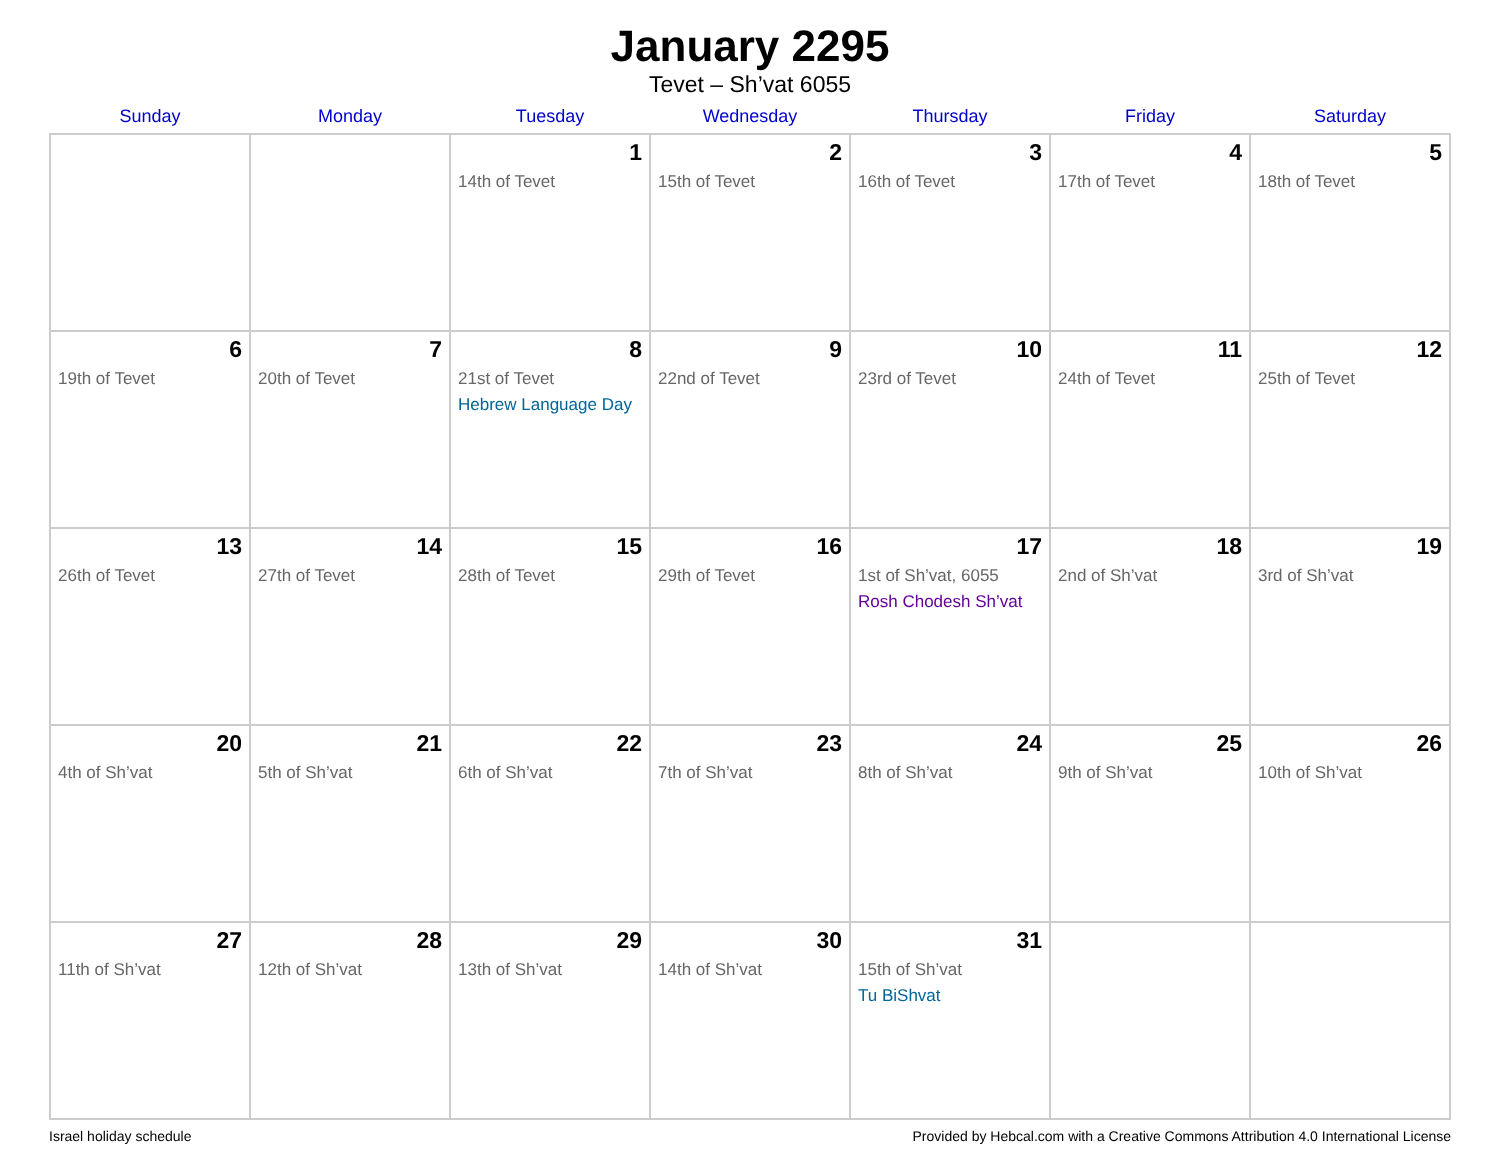January 2295
Tevet – Sh’vat 6055
| Sunday | Monday | Tuesday | Wednesday | Thursday | Friday | Saturday |
| --- | --- | --- | --- | --- | --- | --- |
| | | 1 14th of Tevet | 2 15th of Tevet | 3 16th of Tevet | 4 17th of Tevet | 5 18th of Tevet |
| 6 19th of Tevet | 7 20th of Tevet | 8 21st of Tevet Hebrew Language Day | 9 22nd of Tevet | 10 23rd of Tevet | 11 24th of Tevet | 12 25th of Tevet |
| 13 26th of Tevet | 14 27th of Tevet | 15 28th of Tevet | 16 29th of Tevet | 17 1st of Sh’vat, 6055 Rosh Chodesh Sh’vat | 18 2nd of Sh’vat | 19 3rd of Sh’vat |
| 20 4th of Sh’vat | 21 5th of Sh’vat | 22 6th of Sh’vat | 23 7th of Sh’vat | 24 8th of Sh’vat | 25 9th of Sh’vat | 26 10th of Sh’vat |
| 27 11th of Sh’vat | 28 12th of Sh’vat | 29 13th of Sh’vat | 30 14th of Sh’vat | 31 15th of Sh’vat Tu BiShvat | | |
Israel holiday schedule Provided by Hebcal.com with a Creative Commons Attribution 4.0 International License